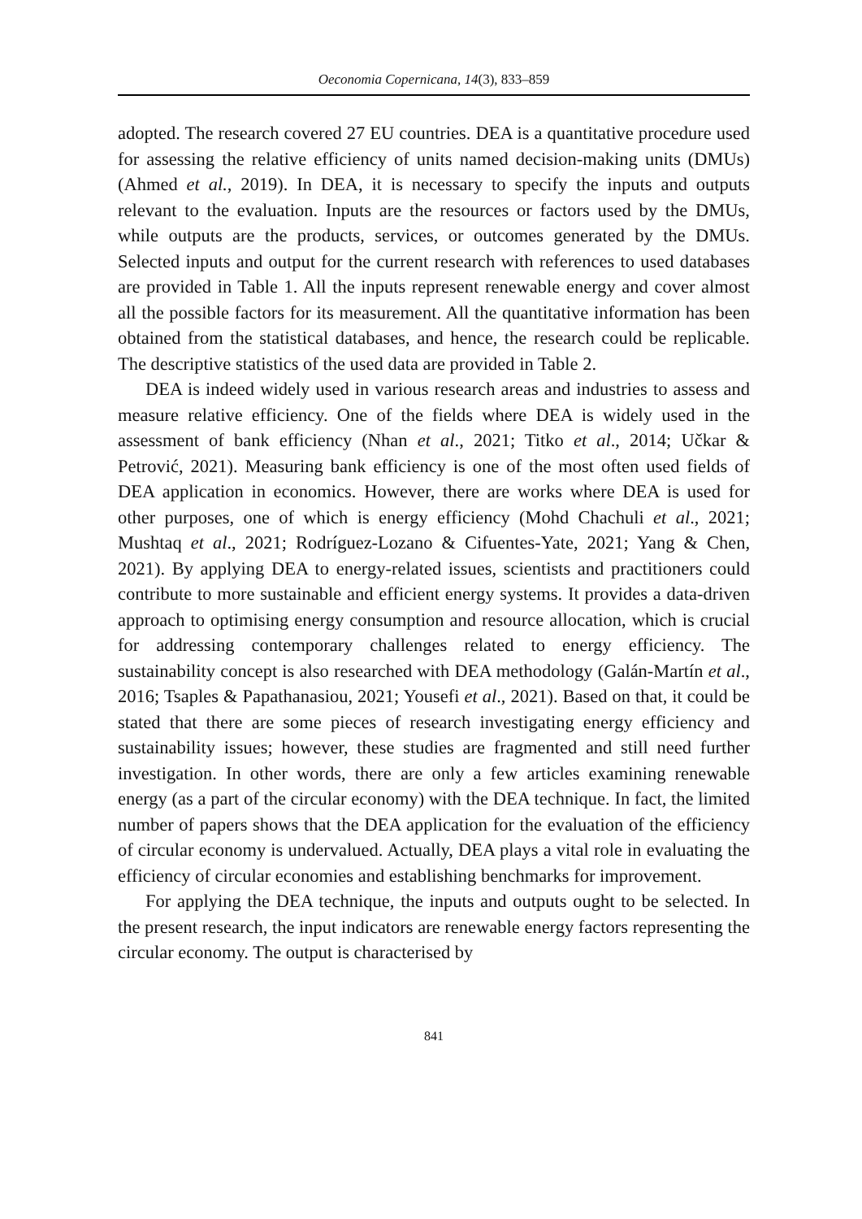Oeconomia Copernicana, 14(3), 833–859
adopted. The research covered 27 EU countries. DEA is a quantitative procedure used for assessing the relative efficiency of units named decision-making units (DMUs) (Ahmed et al., 2019). In DEA, it is necessary to specify the inputs and outputs relevant to the evaluation. Inputs are the resources or factors used by the DMUs, while outputs are the products, services, or outcomes generated by the DMUs. Selected inputs and output for the current research with references to used databases are provided in Table 1. All the inputs represent renewable energy and cover almost all the possible factors for its measurement. All the quantitative information has been obtained from the statistical databases, and hence, the research could be replicable. The descriptive statistics of the used data are provided in Table 2.
DEA is indeed widely used in various research areas and industries to assess and measure relative efficiency. One of the fields where DEA is widely used in the assessment of bank efficiency (Nhan et al., 2021; Titko et al., 2014; Učkar & Petrović, 2021). Measuring bank efficiency is one of the most often used fields of DEA application in economics. However, there are works where DEA is used for other purposes, one of which is energy efficiency (Mohd Chachuli et al., 2021; Mushtaq et al., 2021; Rodríguez-Lozano & Cifuentes-Yate, 2021; Yang & Chen, 2021). By applying DEA to energy-related issues, scientists and practitioners could contribute to more sustainable and efficient energy systems. It provides a data-driven approach to optimising energy consumption and resource allocation, which is crucial for addressing contemporary challenges related to energy efficiency. The sustainability concept is also researched with DEA methodology (Galán-Martín et al., 2016; Tsaples & Papathanasiou, 2021; Yousefi et al., 2021). Based on that, it could be stated that there are some pieces of research investigating energy efficiency and sustainability issues; however, these studies are fragmented and still need further investigation. In other words, there are only a few articles examining renewable energy (as a part of the circular economy) with the DEA technique. In fact, the limited number of papers shows that the DEA application for the evaluation of the efficiency of circular economy is undervalued. Actually, DEA plays a vital role in evaluating the efficiency of circular economies and establishing benchmarks for improvement.
For applying the DEA technique, the inputs and outputs ought to be selected. In the present research, the input indicators are renewable energy factors representing the circular economy. The output is characterised by
841